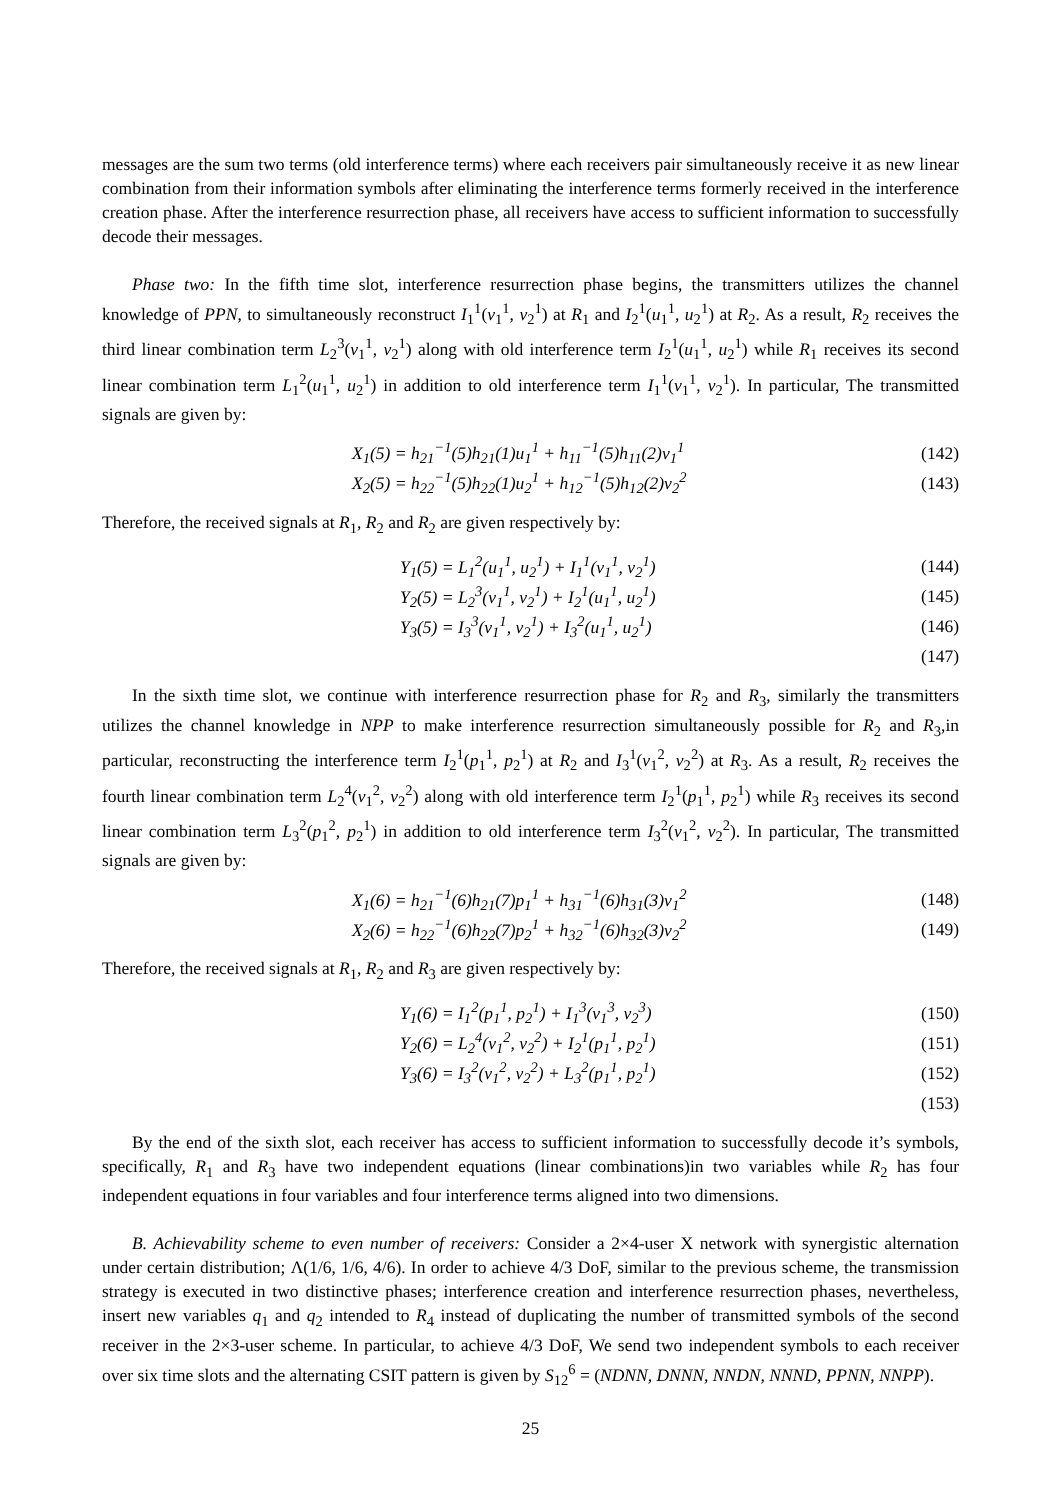messages are the sum two terms (old interference terms) where each receivers pair simultaneously receive it as new linear combination from their information symbols after eliminating the interference terms formerly received in the interference creation phase. After the interference resurrection phase, all receivers have access to sufficient information to successfully decode their messages.
Phase two: In the fifth time slot, interference resurrection phase begins, the transmitters utilizes the channel knowledge of PPN, to simultaneously reconstruct I<sub>1</sub><sup>1</sup>(v<sub>1</sub><sup>1</sup>, v<sub>2</sub><sup>1</sup>) at R<sub>1</sub> and I<sub>2</sub><sup>1</sup>(u<sub>1</sub><sup>1</sup>, u<sub>2</sub><sup>1</sup>) at R<sub>2</sub>. As a result, R<sub>2</sub> receives the third linear combination term L<sub>2</sub><sup>3</sup>(v<sub>1</sub><sup>1</sup>, v<sub>2</sub><sup>1</sup>) along with old interference term I<sub>2</sub><sup>1</sup>(u<sub>1</sub><sup>1</sup>, u<sub>2</sub><sup>1</sup>) while R<sub>1</sub> receives its second linear combination term L<sub>1</sub><sup>2</sup>(u<sub>1</sub><sup>1</sup>, u<sub>2</sub><sup>1</sup>) in addition to old interference term I<sub>1</sub><sup>1</sup>(v<sub>1</sub><sup>1</sup>, v<sub>2</sub><sup>1</sup>). In particular, The transmitted signals are given by:
X<sub>1</sub>(5) = h<sub>21</sub><sup>−1</sup>(5)h<sub>21</sub>(1)u<sub>1</sub><sup>1</sup> + h<sub>11</sub><sup>−1</sup>(5)h<sub>11</sub>(2)v<sub>1</sub><sup>1</sup> (142)
X<sub>2</sub>(5) = h<sub>22</sub><sup>−1</sup>(5)h<sub>22</sub>(1)u<sub>2</sub><sup>1</sup> + h<sub>12</sub><sup>−1</sup>(5)h<sub>12</sub>(2)v<sub>2</sub><sup>2</sup> (143)
Therefore, the received signals at R<sub>1</sub>, R<sub>2</sub> and R<sub>2</sub> are given respectively by:
Y<sub>1</sub>(5) = L<sub>1</sub><sup>2</sup>(u<sub>1</sub><sup>1</sup>, u<sub>2</sub><sup>1</sup>) + I<sub>1</sub><sup>1</sup>(v<sub>1</sub><sup>1</sup>, v<sub>2</sub><sup>1</sup>) (144)
Y<sub>2</sub>(5) = L<sub>2</sub><sup>3</sup>(v<sub>1</sub><sup>1</sup>, v<sub>2</sub><sup>1</sup>) + I<sub>2</sub><sup>1</sup>(u<sub>1</sub><sup>1</sup>, u<sub>2</sub><sup>1</sup>) (145)
Y<sub>3</sub>(5) = I<sub>3</sub><sup>3</sup>(v<sub>1</sub><sup>1</sup>, v<sub>2</sub><sup>1</sup>) + I<sub>3</sub><sup>2</sup>(u<sub>1</sub><sup>1</sup>, u<sub>2</sub><sup>1</sup>) (146)
(147)
In the sixth time slot, we continue with interference resurrection phase for R<sub>2</sub> and R<sub>3</sub>, similarly the transmitters utilizes the channel knowledge in NPP to make interference resurrection simultaneously possible for R<sub>2</sub> and R<sub>3</sub>,in particular, reconstructing the interference term I<sub>2</sub><sup>1</sup>(p<sub>1</sub><sup>1</sup>, p<sub>2</sub><sup>1</sup>) at R<sub>2</sub> and I<sub>3</sub><sup>1</sup>(v<sub>1</sub><sup>2</sup>, v<sub>2</sub><sup>2</sup>) at R<sub>3</sub>. As a result, R<sub>2</sub> receives the fourth linear combination term L<sub>2</sub><sup>4</sup>(v<sub>1</sub><sup>2</sup>, v<sub>2</sub><sup>2</sup>) along with old interference term I<sub>2</sub><sup>1</sup>(p<sub>1</sub><sup>1</sup>, p<sub>2</sub><sup>1</sup>) while R<sub>3</sub> receives its second linear combination term L<sub>3</sub><sup>2</sup>(p<sub>1</sub><sup>2</sup>, p<sub>2</sub><sup>1</sup>) in addition to old interference term I<sub>3</sub><sup>2</sup>(v<sub>1</sub><sup>2</sup>, v<sub>2</sub><sup>2</sup>). In particular, The transmitted signals are given by:
X<sub>1</sub>(6) = h<sub>21</sub><sup>−1</sup>(6)h<sub>21</sub>(7)p<sub>1</sub><sup>1</sup> + h<sub>31</sub><sup>−1</sup>(6)h<sub>31</sub>(3)v<sub>1</sub><sup>2</sup> (148)
X<sub>2</sub>(6) = h<sub>22</sub><sup>−1</sup>(6)h<sub>22</sub>(7)p<sub>2</sub><sup>1</sup> + h<sub>32</sub><sup>−1</sup>(6)h<sub>32</sub>(3)v<sub>2</sub><sup>2</sup> (149)
Therefore, the received signals at R<sub>1</sub>, R<sub>2</sub> and R<sub>3</sub> are given respectively by:
Y<sub>1</sub>(6) = I<sub>1</sub><sup>2</sup>(p<sub>1</sub><sup>1</sup>, p<sub>2</sub><sup>1</sup>) + I<sub>1</sub><sup>3</sup>(v<sub>1</sub><sup>3</sup>, v<sub>2</sub><sup>3</sup>) (150)
Y<sub>2</sub>(6) = L<sub>2</sub><sup>4</sup>(v<sub>1</sub><sup>2</sup>, v<sub>2</sub><sup>2</sup>) + I<sub>2</sub><sup>1</sup>(p<sub>1</sub><sup>1</sup>, p<sub>2</sub><sup>1</sup>) (151)
Y<sub>3</sub>(6) = I<sub>3</sub><sup>2</sup>(v<sub>1</sub><sup>2</sup>, v<sub>2</sub><sup>2</sup>) + L<sub>3</sub><sup>2</sup>(p<sub>1</sub><sup>1</sup>, p<sub>2</sub><sup>1</sup>) (152)
(153)
By the end of the sixth slot, each receiver has access to sufficient information to successfully decode it’s symbols, specifically, R<sub>1</sub> and R<sub>3</sub> have two independent equations (linear combinations)in two variables while R<sub>2</sub> has four independent equations in four variables and four interference terms aligned into two dimensions.
B. Achievability scheme to even number of receivers: Consider a 2×4-user X network with synergistic alternation under certain distribution; Λ(1/6, 1/6, 4/6). In order to achieve 4/3 DoF, similar to the previous scheme, the transmission strategy is executed in two distinctive phases; interference creation and interference resurrection phases, nevertheless, insert new variables q<sub>1</sub> and q<sub>2</sub> intended to R<sub>4</sub> instead of duplicating the number of transmitted symbols of the second receiver in the 2×3-user scheme. In particular, to achieve 4/3 DoF, We send two independent symbols to each receiver over six time slots and the alternating CSIT pattern is given by S<sub>12</sub><sup>6</sup> = (NDNN, DNNN, NNDN, NNND, PPNN, NNPP).
25